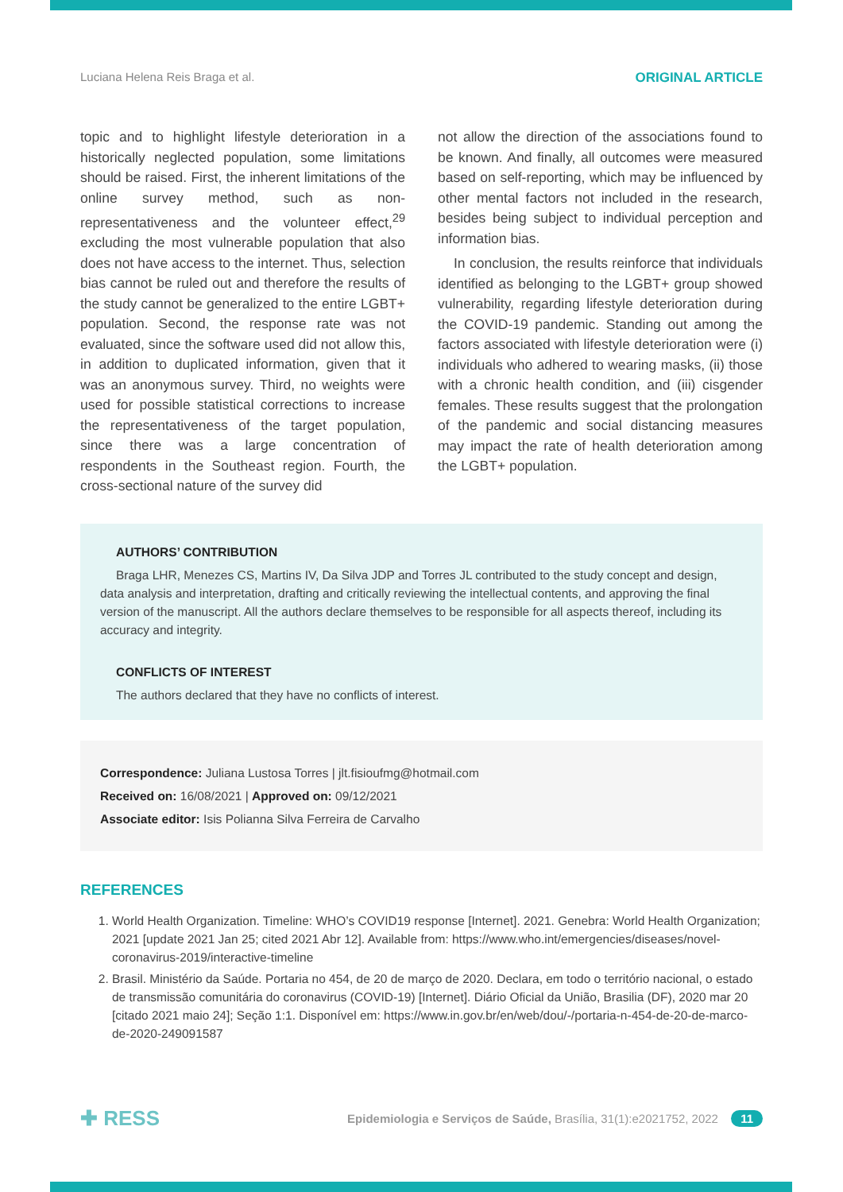Luciana Helena Reis Braga et al. ORIGINAL ARTICLE
topic and to highlight lifestyle deterioration in a historically neglected population, some limitations should be raised. First, the inherent limitations of the online survey method, such as non-representativeness and the volunteer effect,<sup>29</sup> excluding the most vulnerable population that also does not have access to the internet. Thus, selection bias cannot be ruled out and therefore the results of the study cannot be generalized to the entire LGBT+ population. Second, the response rate was not evaluated, since the software used did not allow this, in addition to duplicated information, given that it was an anonymous survey. Third, no weights were used for possible statistical corrections to increase the representativeness of the target population, since there was a large concentration of respondents in the Southeast region. Fourth, the cross-sectional nature of the survey did
not allow the direction of the associations found to be known. And finally, all outcomes were measured based on self-reporting, which may be influenced by other mental factors not included in the research, besides being subject to individual perception and information bias.
In conclusion, the results reinforce that individuals identified as belonging to the LGBT+ group showed vulnerability, regarding lifestyle deterioration during the COVID-19 pandemic. Standing out among the factors associated with lifestyle deterioration were (i) individuals who adhered to wearing masks, (ii) those with a chronic health condition, and (iii) cisgender females. These results suggest that the prolongation of the pandemic and social distancing measures may impact the rate of health deterioration among the LGBT+ population.
AUTHORS’ CONTRIBUTION
Braga LHR, Menezes CS, Martins IV, Da Silva JDP and Torres JL contributed to the study concept and design, data analysis and interpretation, drafting and critically reviewing the intellectual contents, and approving the final version of the manuscript. All the authors declare themselves to be responsible for all aspects thereof, including its accuracy and integrity.
CONFLICTS OF INTEREST
The authors declared that they have no conflicts of interest.
Correspondence: Juliana Lustosa Torres | jlt.fisioufmg@hotmail.com
Received on: 16/08/2021 | Approved on: 09/12/2021
Associate editor: Isis Polianna Silva Ferreira de Carvalho
REFERENCES
1. World Health Organization. Timeline: WHO’s COVID19 response [Internet]. 2021. Genebra: World Health Organization; 2021 [update 2021 Jan 25; cited 2021 Abr 12]. Available from: https://www.who.int/emergencies/diseases/novel-coronavirus-2019/interactive-timeline
2. Brasil. Ministério da Saúde. Portaria no 454, de 20 de março de 2020. Declara, em todo o território nacional, o estado de transmissão comunitária do coronavirus (COVID-19) [Internet]. Diário Oficial da União, Brasilia (DF), 2020 mar 20 [citado 2021 maio 24]; Seção 1:1. Disponível em: https://www.in.gov.br/en/web/dou/-/portaria-n-454-de-20-de-marco-de-2020-249091587
✚ RESS Epidemiologia e Serviços de Saúde, Brasília, 31(1):e2021752, 2022 11